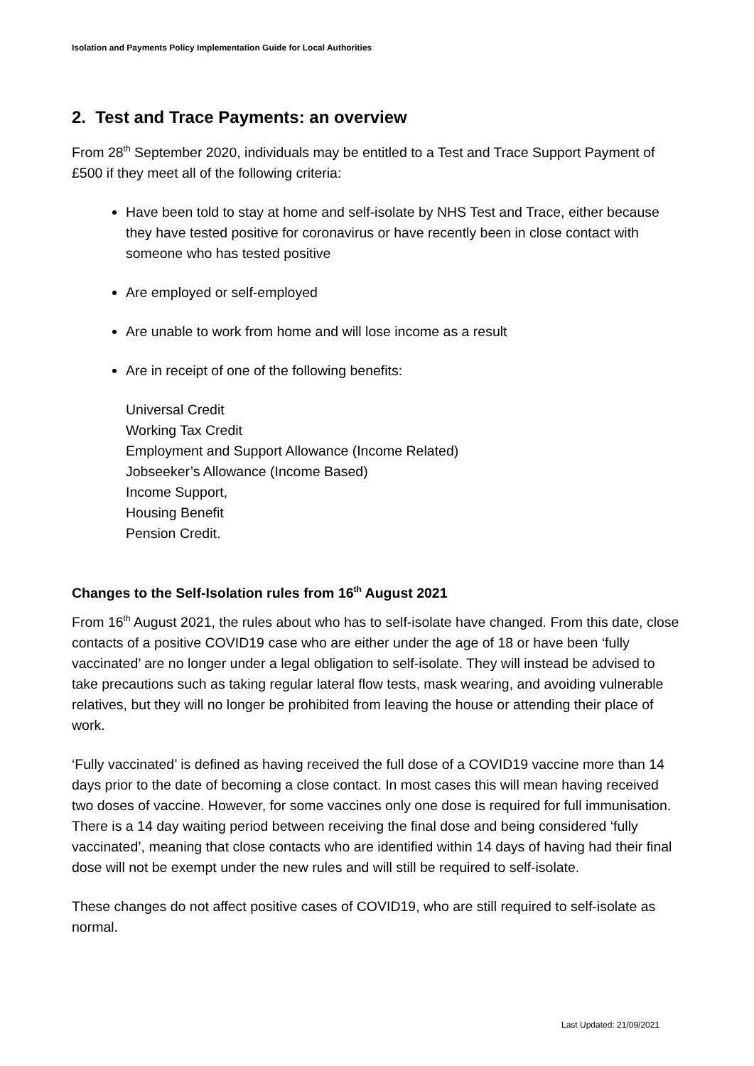Isolation and Payments Policy Implementation Guide for Local Authorities
2. Test and Trace Payments: an overview
From 28<sup>th</sup> September 2020, individuals may be entitled to a Test and Trace Support Payment of £500 if they meet all of the following criteria:
Have been told to stay at home and self-isolate by NHS Test and Trace, either because they have tested positive for coronavirus or have recently been in close contact with someone who has tested positive
Are employed or self-employed
Are unable to work from home and will lose income as a result
Are in receipt of one of the following benefits:
Universal Credit
Working Tax Credit
Employment and Support Allowance (Income Related)
Jobseeker’s Allowance (Income Based)
Income Support,
Housing Benefit
Pension Credit.
Changes to the Self-Isolation rules from 16<sup>th</sup> August 2021
From 16<sup>th</sup> August 2021, the rules about who has to self-isolate have changed. From this date, close contacts of a positive COVID19 case who are either under the age of 18 or have been ‘fully vaccinated’ are no longer under a legal obligation to self-isolate. They will instead be advised to take precautions such as taking regular lateral flow tests, mask wearing, and avoiding vulnerable relatives, but they will no longer be prohibited from leaving the house or attending their place of work.
‘Fully vaccinated’ is defined as having received the full dose of a COVID19 vaccine more than 14 days prior to the date of becoming a close contact. In most cases this will mean having received two doses of vaccine. However, for some vaccines only one dose is required for full immunisation. There is a 14 day waiting period between receiving the final dose and being considered ‘fully vaccinated’, meaning that close contacts who are identified within 14 days of having had their final dose will not be exempt under the new rules and will still be required to self-isolate.
These changes do not affect positive cases of COVID19, who are still required to self-isolate as normal.
Last Updated: 21/09/2021